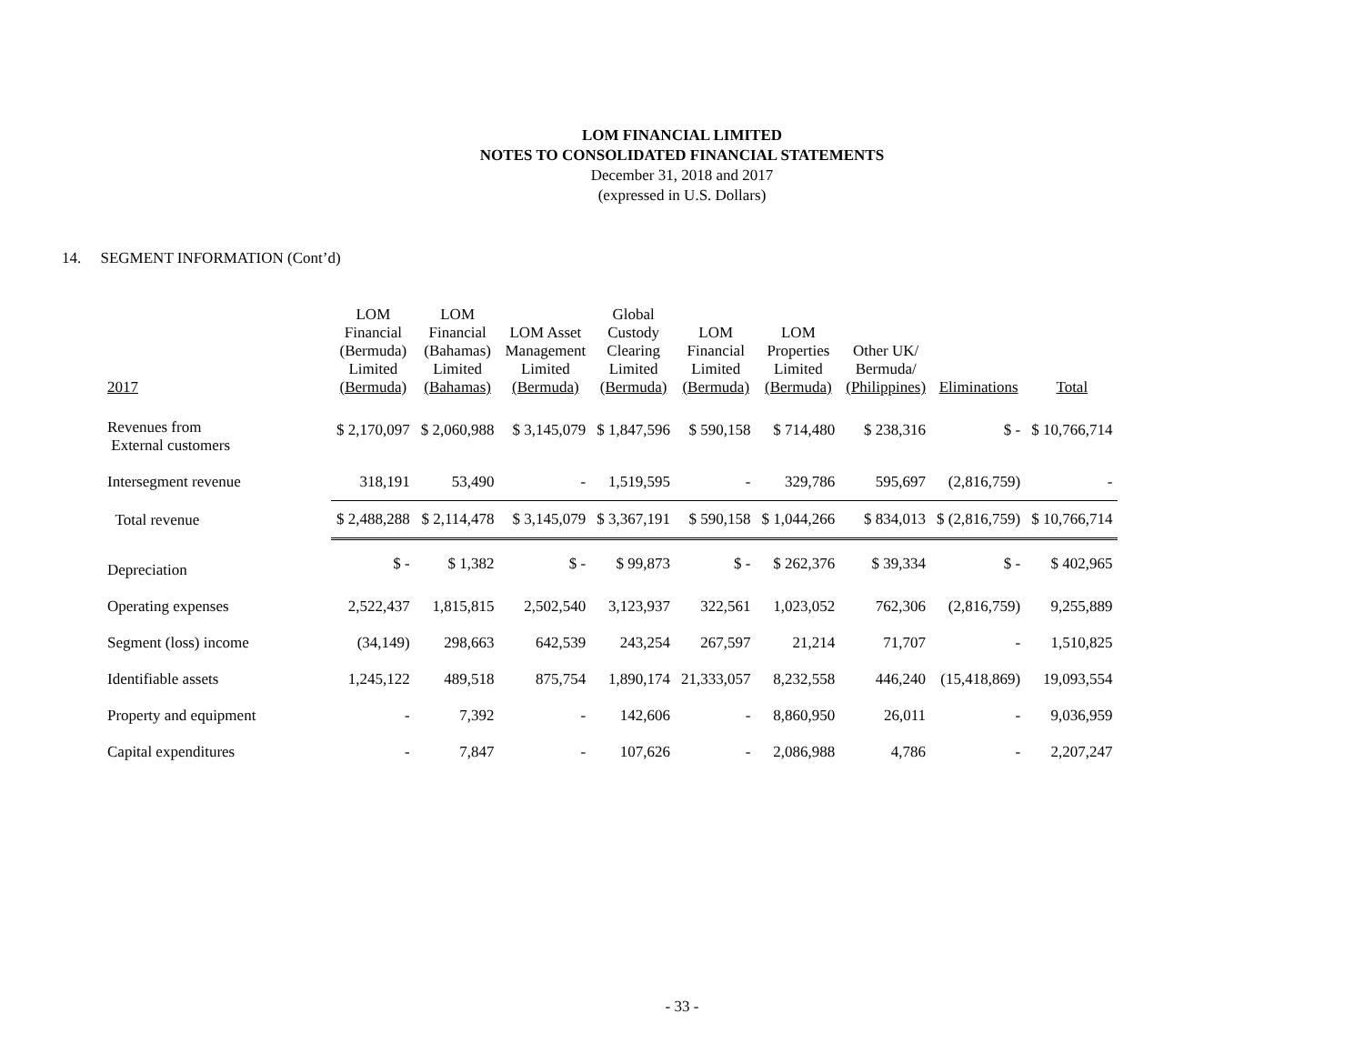LOM FINANCIAL LIMITED
NOTES TO CONSOLIDATED FINANCIAL STATEMENTS
December 31, 2018 and 2017
(expressed in U.S. Dollars)
14. SEGMENT INFORMATION (Cont’d)
| 2017 | LOM Financial (Bermuda) Limited (Bermuda) | LOM Financial (Bahamas) Limited (Bahamas) | LOM Asset Management Limited (Bermuda) | Global Custody Clearing Limited (Bermuda) | LOM Financial Limited (Bermuda) | LOM Properties Limited (Bermuda) | Other UK/ Bermuda/ (Philippines) | Eliminations | Total |
| --- | --- | --- | --- | --- | --- | --- | --- | --- | --- |
| Revenues from External customers | $ 2,170,097 | $ 2,060,988 | $ 3,145,079 | $ 1,847,596 | $ 590,158 | $ 714,480 | $ 238,316 | $ - | $ 10,766,714 |
| Intersegment revenue | 318,191 | 53,490 | - | 1,519,595 | - | 329,786 | 595,697 | (2,816,759) | - |
| Total revenue | $ 2,488,288 | $ 2,114,478 | $ 3,145,079 | $ 3,367,191 | $ 590,158 | $ 1,044,266 | $ 834,013 | $ (2,816,759) | $ 10,766,714 |
| Depreciation | $ - | $ 1,382 | $ - | $ 99,873 | $ - | $ 262,376 | $ 39,334 | $ - | $ 402,965 |
| Operating expenses | 2,522,437 | 1,815,815 | 2,502,540 | 3,123,937 | 322,561 | 1,023,052 | 762,306 | (2,816,759) | 9,255,889 |
| Segment (loss) income | (34,149) | 298,663 | 642,539 | 243,254 | 267,597 | 21,214 | 71,707 | - | 1,510,825 |
| Identifiable assets | 1,245,122 | 489,518 | 875,754 | 1,890,174 | 21,333,057 | 8,232,558 | 446,240 | (15,418,869) | 19,093,554 |
| Property and equipment | - | 7,392 | - | 142,606 | - | 8,860,950 | 26,011 | - | 9,036,959 |
| Capital expenditures | - | 7,847 | - | 107,626 | - | 2,086,988 | 4,786 | - | 2,207,247 |
- 33 -